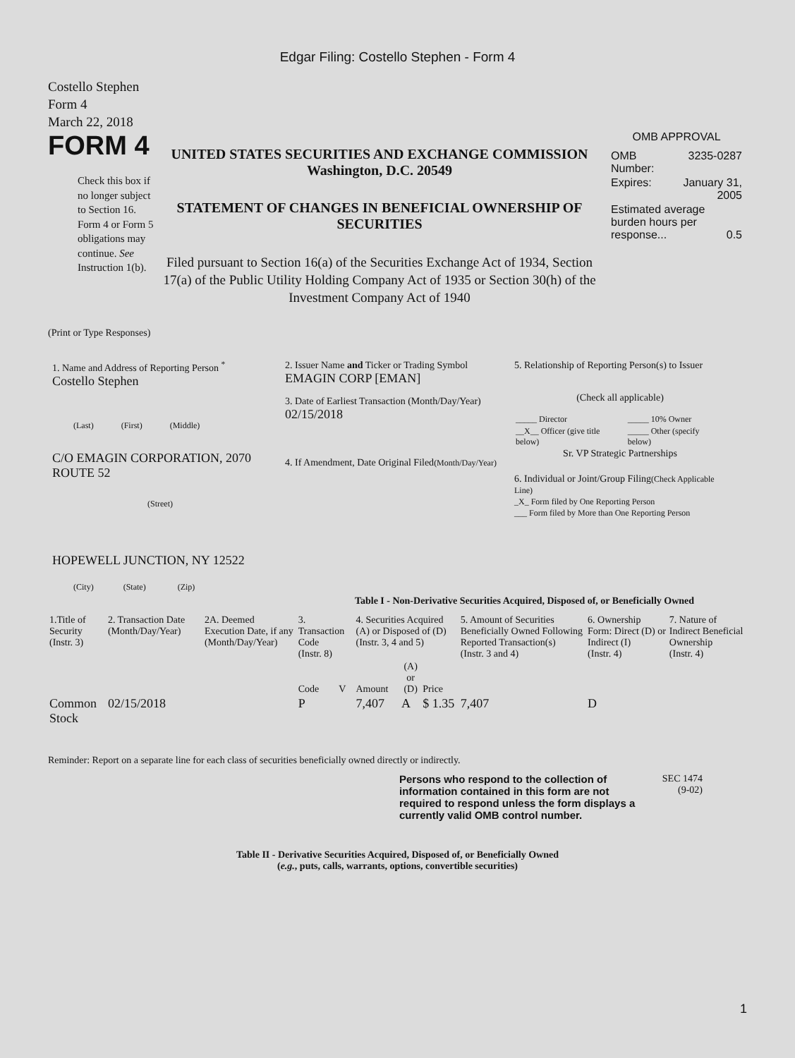Edgar Filing: Costello Stephen - Form 4
Costello Stephen
Form 4
March 22, 2018
FORM 4
Check this box if no longer subject to Section 16. Form 4 or Form 5 obligations may continue. See Instruction 1(b).
UNITED STATES SECURITIES AND EXCHANGE COMMISSION
Washington, D.C. 20549
STATEMENT OF CHANGES IN BENEFICIAL OWNERSHIP OF SECURITIES
Filed pursuant to Section 16(a) of the Securities Exchange Act of 1934, Section 17(a) of the Public Utility Holding Company Act of 1935 or Section 30(h) of the Investment Company Act of 1940
OMB APPROVAL
| OMB Number: | 3235-0287 |
| Expires: | January 31, 2005 |
| Estimated average burden hours per response... 0.5 | |
(Print or Type Responses)
1. Name and Address of Reporting Person <sup>*</sup>
Costello Stephen
(Last) (First) (Middle)
C/O EMAGIN CORPORATION, 2070 ROUTE 52
(Street)
HOPEWELL JUNCTION, NY 12522
(City) (State) (Zip)
2. Issuer Name and Ticker or Trading Symbol
EMAGIN CORP [EMAN]
3. Date of Earliest Transaction (Month/Day/Year)
02/15/2018
4. If Amendment, Date Original Filed(Month/Day/Year)
5. Relationship of Reporting Person(s) to Issuer
(Check all applicable)
| _____ Director | _____ 10% Owner |
| __X__ Officer (give title below) | _____ Other (specify below) |
Sr. VP Strategic Partnerships
6. Individual or Joint/Group Filing(Check Applicable Line)
_X_ Form filed by One Reporting Person
___ Form filed by More than One Reporting Person
Table I - Non-Derivative Securities Acquired, Disposed of, or Beneficially Owned
| 1.Title of Security (Instr. 3) | 2. Transaction Date (Month/Day/Year) | 2A. Deemed Execution Date, if any (Month/Day/Year) | 3. Transaction Code (Instr. 8) | | 4. Securities Acquired (A) or Disposed of (D) (Instr. 3, 4 and 5) | | | 5. Amount of Securities Beneficially Owned Following Reported Transaction(s) (Instr. 3 and 4) | 6. Ownership Form: Direct (D) or Indirect (I) (Instr. 4) | 7. Nature of Indirect Beneficial Ownership (Instr. 4) |
| --- | --- | --- | --- | --- | --- | --- | --- | --- | --- | --- |
| | | | Code | V | Amount | (A) or (D) | Price | | | |
| Common Stock | 02/15/2018 | | P | | 7,407 | A | $ 1.35 | 7,407 | D | |
Reminder: Report on a separate line for each class of securities beneficially owned directly or indirectly.
Persons who respond to the collection of information contained in this form are not required to respond unless the form displays a currently valid OMB control number.
SEC 1474
(9-02)
Table II - Derivative Securities Acquired, Disposed of, or Beneficially Owned
(e.g., puts, calls, warrants, options, convertible securities)
1